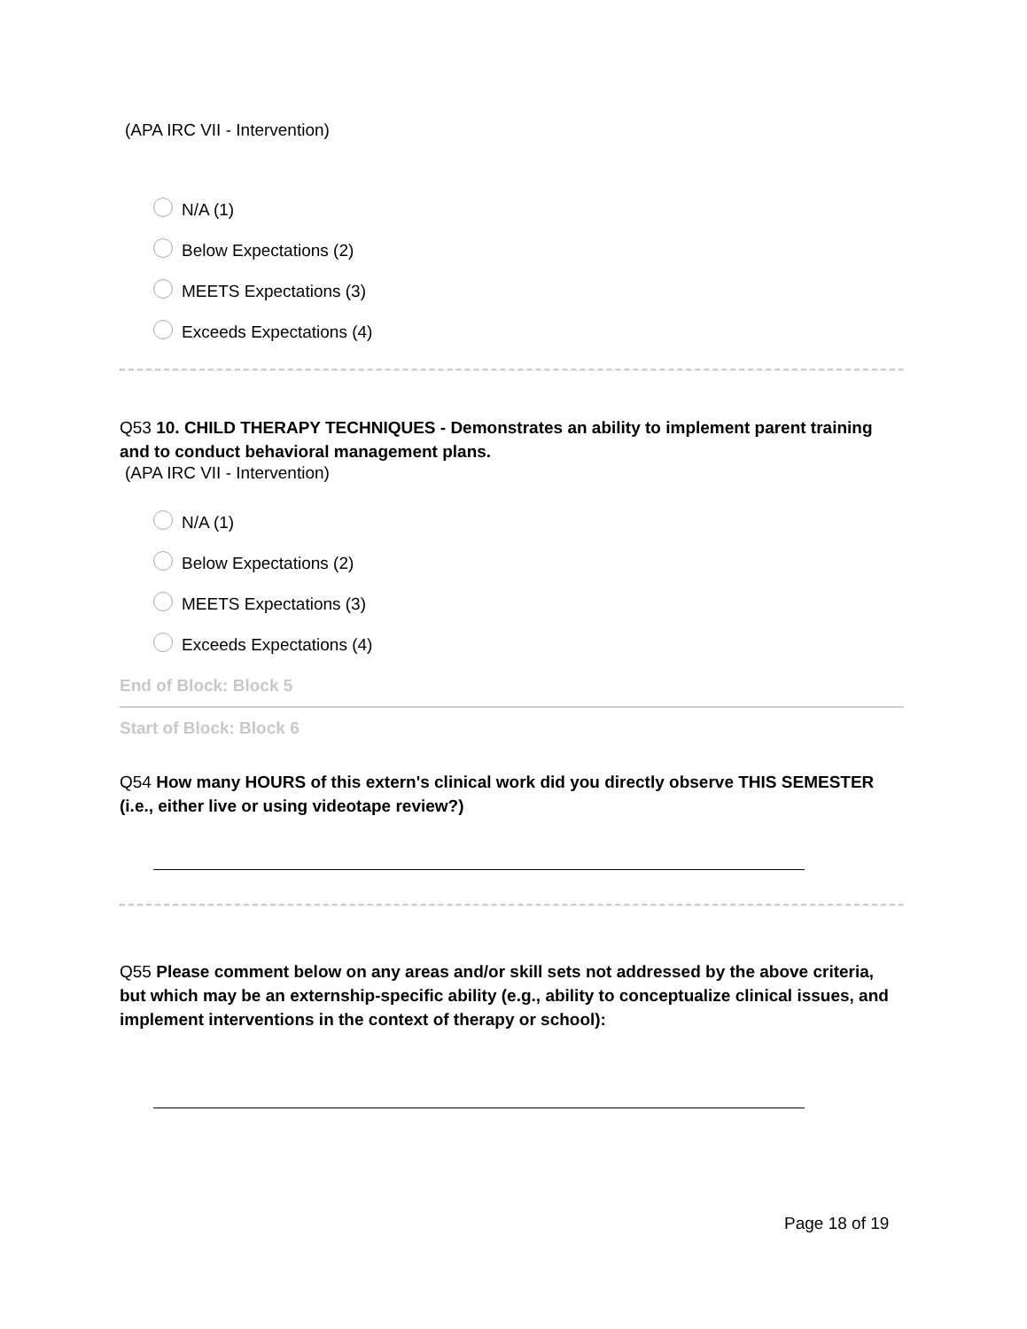(APA IRC VII - Intervention)
N/A (1)
Below Expectations (2)
MEETS Expectations (3)
Exceeds Expectations (4)
Q53 10. CHILD THERAPY TECHNIQUES - Demonstrates an ability to implement parent training and to conduct behavioral management plans.
(APA IRC VII - Intervention)
N/A (1)
Below Expectations (2)
MEETS Expectations (3)
Exceeds Expectations (4)
End of Block: Block 5
Start of Block: Block 6
Q54 How many HOURS of this extern's clinical work did you directly observe THIS SEMESTER (i.e., either live or using videotape review?)
Q55 Please comment below on any areas and/or skill sets not addressed by the above criteria, but which may be an externship-specific ability (e.g., ability to conceptualize clinical issues, and implement interventions in the context of therapy or school):
Page 18 of 19